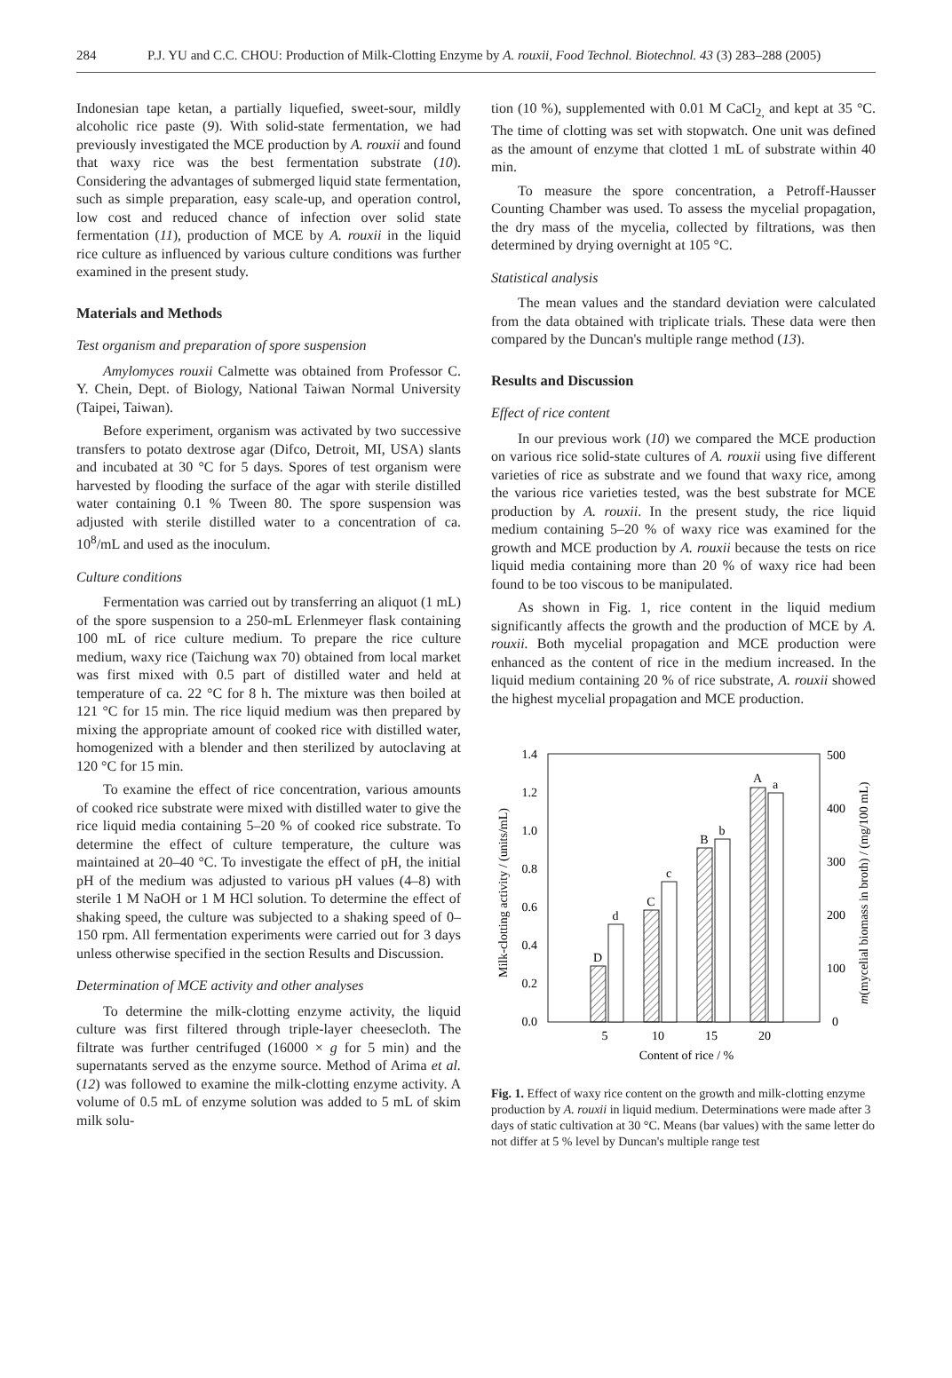284 P.J. YU and C.C. CHOU: Production of Milk-Clotting Enzyme by A. rouxii, Food Technol. Biotechnol. 43 (3) 283–288 (2005)
Indonesian tape ketan, a partially liquefied, sweet-sour, mildly alcoholic rice paste (9). With solid-state fermentation, we had previously investigated the MCE production by A. rouxii and found that waxy rice was the best fermentation substrate (10). Considering the advantages of submerged liquid state fermentation, such as simple preparation, easy scale-up, and operation control, low cost and reduced chance of infection over solid state fermentation (11), production of MCE by A. rouxii in the liquid rice culture as influenced by various culture conditions was further examined in the present study.
Materials and Methods
Test organism and preparation of spore suspension
Amylomyces rouxii Calmette was obtained from Professor C. Y. Chein, Dept. of Biology, National Taiwan Normal University (Taipei, Taiwan).
Before experiment, organism was activated by two successive transfers to potato dextrose agar (Difco, Detroit, MI, USA) slants and incubated at 30 °C for 5 days. Spores of test organism were harvested by flooding the surface of the agar with sterile distilled water containing 0.1 % Tween 80. The spore suspension was adjusted with sterile distilled water to a concentration of ca. 10<sup>8</sup>/mL and used as the inoculum.
Culture conditions
Fermentation was carried out by transferring an aliquot (1 mL) of the spore suspension to a 250-mL Erlenmeyer flask containing 100 mL of rice culture medium. To prepare the rice culture medium, waxy rice (Taichung wax 70) obtained from local market was first mixed with 0.5 part of distilled water and held at temperature of ca. 22 °C for 8 h. The mixture was then boiled at 121 °C for 15 min. The rice liquid medium was then prepared by mixing the appropriate amount of cooked rice with distilled water, homogenized with a blender and then sterilized by autoclaving at 120 °C for 15 min.
To examine the effect of rice concentration, various amounts of cooked rice substrate were mixed with distilled water to give the rice liquid media containing 5–20 % of cooked rice substrate. To determine the effect of culture temperature, the culture was maintained at 20–40 °C. To investigate the effect of pH, the initial pH of the medium was adjusted to various pH values (4–8) with sterile 1 M NaOH or 1 M HCl solution. To determine the effect of shaking speed, the culture was subjected to a shaking speed of 0–150 rpm. All fermentation experiments were carried out for 3 days unless otherwise specified in the section Results and Discussion.
Determination of MCE activity and other analyses
To determine the milk-clotting enzyme activity, the liquid culture was first filtered through triple-layer cheesecloth. The filtrate was further centrifuged (16000 × g for 5 min) and the supernatants served as the enzyme source. Method of Arima et al. (12) was followed to examine the milk-clotting enzyme activity. A volume of 0.5 mL of enzyme solution was added to 5 mL of skim milk solu-
tion (10 %), supplemented with 0.01 M CaCl<sub>2,</sub> and kept at 35 °C. The time of clotting was set with stopwatch. One unit was defined as the amount of enzyme that clotted 1 mL of substrate within 40 min.
To measure the spore concentration, a Petroff-Hausser Counting Chamber was used. To assess the mycelial propagation, the dry mass of the mycelia, collected by filtrations, was then determined by drying overnight at 105 °C.
Statistical analysis
The mean values and the standard deviation were calculated from the data obtained with triplicate trials. These data were then compared by the Duncan's multiple range method (13).
Results and Discussion
Effect of rice content
In our previous work (10) we compared the MCE production on various rice solid-state cultures of A. rouxii using five different varieties of rice as substrate and we found that waxy rice, among the various rice varieties tested, was the best substrate for MCE production by A. rouxii. In the present study, the rice liquid medium containing 5–20 % of waxy rice was examined for the growth and MCE production by A. rouxii because the tests on rice liquid media containing more than 20 % of waxy rice had been found to be too viscous to be manipulated.
As shown in Fig. 1, rice content in the liquid medium significantly affects the growth and the production of MCE by A. rouxii. Both mycelial propagation and MCE production were enhanced as the content of rice in the medium increased. In the liquid medium containing 20 % of rice substrate, A. rouxii showed the highest mycelial propagation and MCE production.
0.0
0.2
0.4
0.6
0.8
1.0
1.2
1.4
0
100
200
300
400
500
D
d
C
c
B
b
A
a
5
10
15
20
Content of rice / %
Milk-clotting activity / (units/mL)
m(mycelial biomass in broth) / (mg/100 mL)
Fig. 1. Effect of waxy rice content on the growth and milk-clotting enzyme production by A. rouxii in liquid medium. Determinations were made after 3 days of static cultivation at 30 °C. Means (bar values) with the same letter do not differ at 5 % level by Duncan's multiple range test